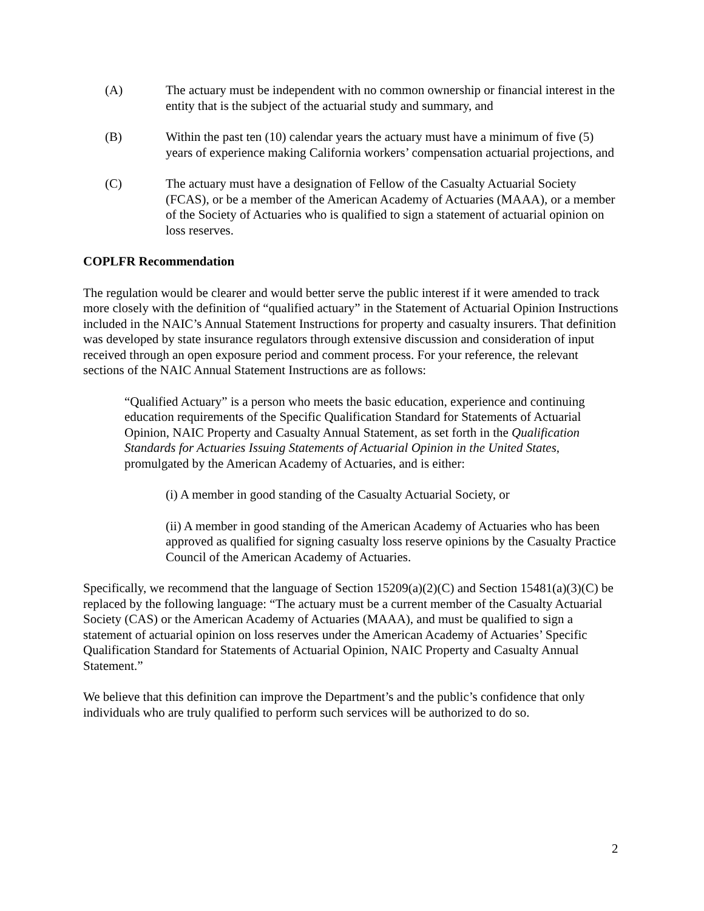(A) The actuary must be independent with no common ownership or financial interest in the entity that is the subject of the actuarial study and summary, and
(B) Within the past ten (10) calendar years the actuary must have a minimum of five (5) years of experience making California workers’ compensation actuarial projections, and
(C) The actuary must have a designation of Fellow of the Casualty Actuarial Society (FCAS), or be a member of the American Academy of Actuaries (MAAA), or a member of the Society of Actuaries who is qualified to sign a statement of actuarial opinion on loss reserves.
COPLFR Recommendation
The regulation would be clearer and would better serve the public interest if it were amended to track more closely with the definition of “qualified actuary” in the Statement of Actuarial Opinion Instructions included in the NAIC’s Annual Statement Instructions for property and casualty insurers. That definition was developed by state insurance regulators through extensive discussion and consideration of input received through an open exposure period and comment process. For your reference, the relevant sections of the NAIC Annual Statement Instructions are as follows:
“Qualified Actuary” is a person who meets the basic education, experience and continuing education requirements of the Specific Qualification Standard for Statements of Actuarial Opinion, NAIC Property and Casualty Annual Statement, as set forth in the Qualification Standards for Actuaries Issuing Statements of Actuarial Opinion in the United States, promulgated by the American Academy of Actuaries, and is either:
(i) A member in good standing of the Casualty Actuarial Society, or
(ii) A member in good standing of the American Academy of Actuaries who has been approved as qualified for signing casualty loss reserve opinions by the Casualty Practice Council of the American Academy of Actuaries.
Specifically, we recommend that the language of Section 15209(a)(2)(C) and Section 15481(a)(3)(C) be replaced by the following language: “The actuary must be a current member of the Casualty Actuarial Society (CAS) or the American Academy of Actuaries (MAAA), and must be qualified to sign a statement of actuarial opinion on loss reserves under the American Academy of Actuaries’ Specific Qualification Standard for Statements of Actuarial Opinion, NAIC Property and Casualty Annual Statement.”
We believe that this definition can improve the Department’s and the public’s confidence that only individuals who are truly qualified to perform such services will be authorized to do so.
2